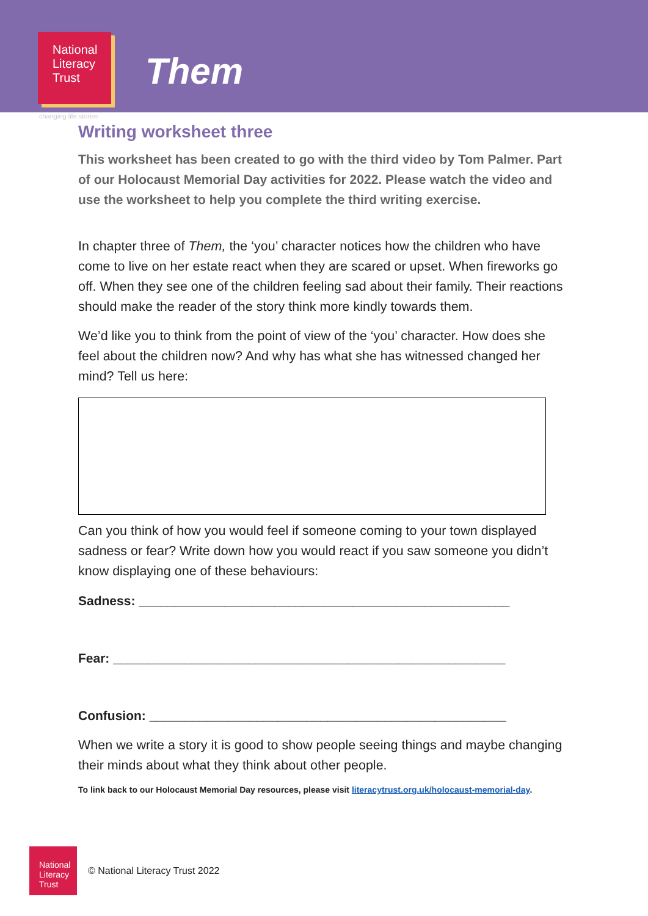National
Literacy
Trust
Them
changing life stories
Writing worksheet three
This worksheet has been created to go with the third video by Tom Palmer. Part of our Holocaust Memorial Day activities for 2022. Please watch the video and use the worksheet to help you complete the third writing exercise.
In chapter three of Them, the ‘you’ character notices how the children who have come to live on her estate react when they are scared or upset. When fireworks go off. When they see one of the children feeling sad about their family. Their reactions should make the reader of the story think more kindly towards them.
We’d like you to think from the point of view of the ‘you’ character. How does she feel about the children now? And why has what she has witnessed changed her mind? Tell us here:
Can you think of how you would feel if someone coming to your town displayed sadness or fear? Write down how you would react if you saw someone you didn’t know displaying one of these behaviours:
Sadness: ____________________________________________________
Fear: _______________________________________________________
Confusion: __________________________________________________
When we write a story it is good to show people seeing things and maybe changing their minds about what they think about other people.
To link back to our Holocaust Memorial Day resources, please visit literacytrust.org.uk/holocaust-memorial-day.
National
Literacy
Trust
© National Literacy Trust 2022